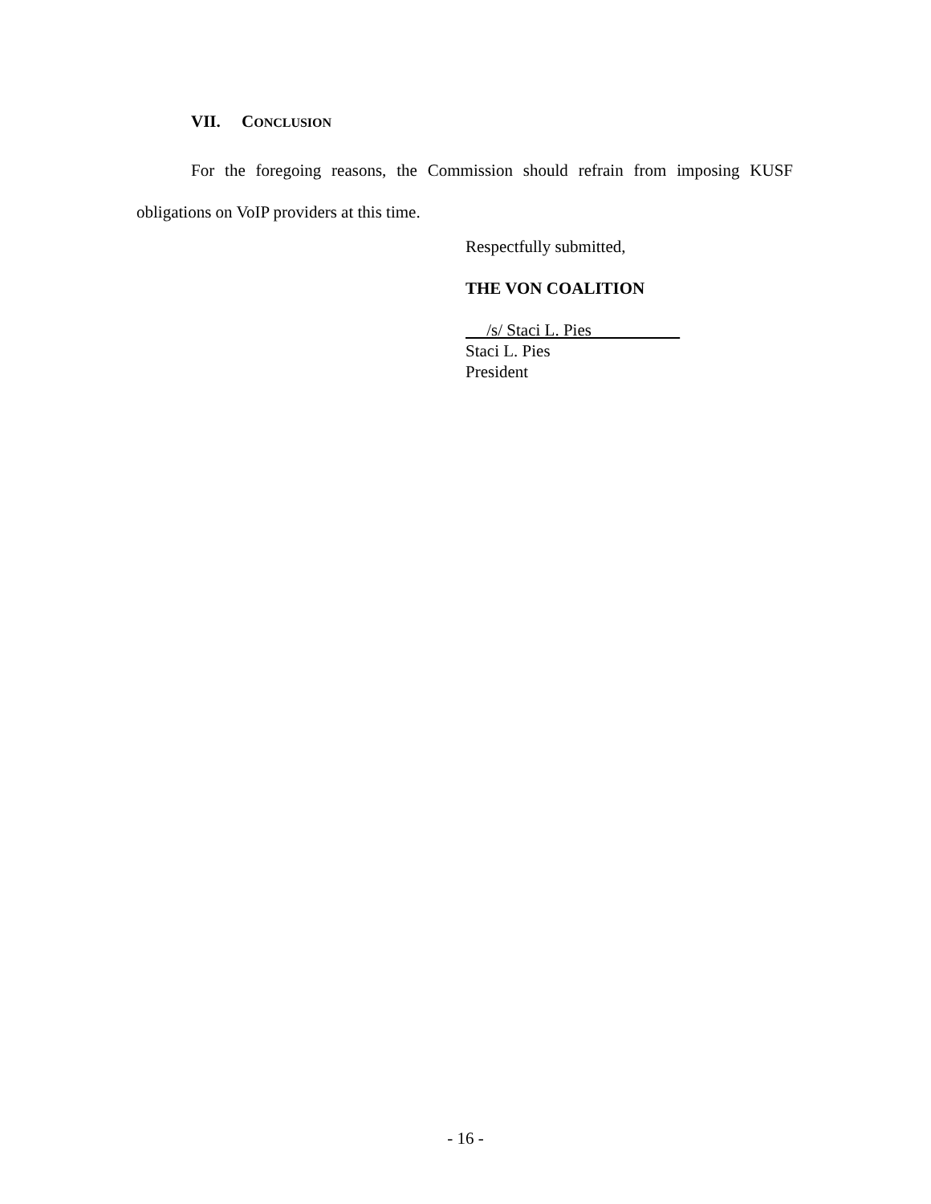VII. CONCLUSION
For the foregoing reasons, the Commission should refrain from imposing KUSF obligations on VoIP providers at this time.
Respectfully submitted,
THE VON COALITION
/s/ Staci L. Pies
Staci L. Pies
President
- 16 -